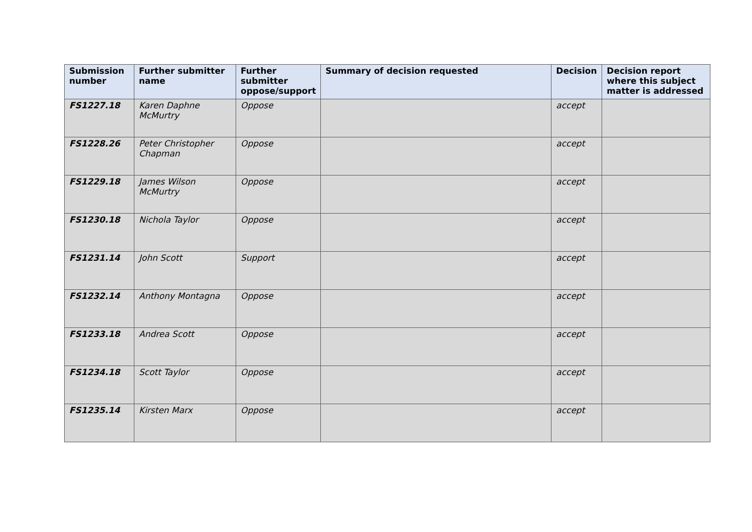| Submission number | Further submitter name | Further submitter oppose/support | Summary of decision requested | Decision | Decision report where this subject matter is addressed |
| --- | --- | --- | --- | --- | --- |
| FS1227.18 | Karen Daphne McMurtry | Oppose | | accept | |
| FS1228.26 | Peter Christopher Chapman | Oppose | | accept | |
| FS1229.18 | James Wilson McMurtry | Oppose | | accept | |
| FS1230.18 | Nichola Taylor | Oppose | | accept | |
| FS1231.14 | John Scott | Support | | accept | |
| FS1232.14 | Anthony Montagna | Oppose | | accept | |
| FS1233.18 | Andrea Scott | Oppose | | accept | |
| FS1234.18 | Scott Taylor | Oppose | | accept | |
| FS1235.14 | Kirsten Marx | Oppose | | accept | |